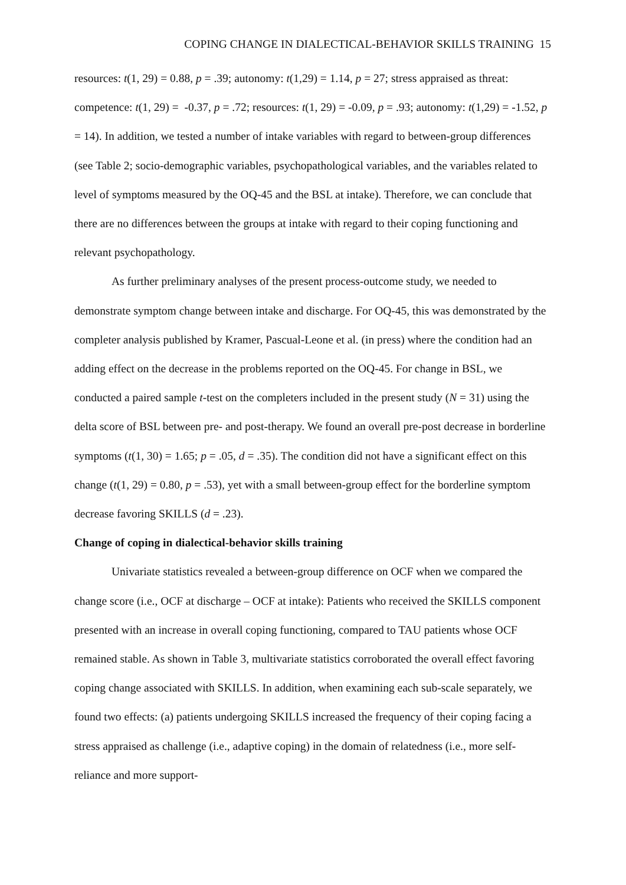COPING CHANGE IN DIALECTICAL-BEHAVIOR SKILLS TRAINING 15
resources: t(1, 29) = 0.88, p = .39; autonomy: t(1,29) = 1.14, p = 27; stress appraised as threat: competence: t(1, 29) = -0.37, p = .72; resources: t(1, 29) = -0.09, p = .93; autonomy: t(1,29) = -1.52, p = 14). In addition, we tested a number of intake variables with regard to between-group differences (see Table 2; socio-demographic variables, psychopathological variables, and the variables related to level of symptoms measured by the OQ-45 and the BSL at intake). Therefore, we can conclude that there are no differences between the groups at intake with regard to their coping functioning and relevant psychopathology.
As further preliminary analyses of the present process-outcome study, we needed to demonstrate symptom change between intake and discharge. For OQ-45, this was demonstrated by the completer analysis published by Kramer, Pascual-Leone et al. (in press) where the condition had an adding effect on the decrease in the problems reported on the OQ-45. For change in BSL, we conducted a paired sample t-test on the completers included in the present study (N = 31) using the delta score of BSL between pre- and post-therapy. We found an overall pre-post decrease in borderline symptoms (t(1, 30) = 1.65; p = .05, d = .35). The condition did not have a significant effect on this change (t(1, 29) = 0.80, p = .53), yet with a small between-group effect for the borderline symptom decrease favoring SKILLS (d = .23).
Change of coping in dialectical-behavior skills training
Univariate statistics revealed a between-group difference on OCF when we compared the change score (i.e., OCF at discharge – OCF at intake): Patients who received the SKILLS component presented with an increase in overall coping functioning, compared to TAU patients whose OCF remained stable. As shown in Table 3, multivariate statistics corroborated the overall effect favoring coping change associated with SKILLS. In addition, when examining each sub-scale separately, we found two effects: (a) patients undergoing SKILLS increased the frequency of their coping facing a stress appraised as challenge (i.e., adaptive coping) in the domain of relatedness (i.e., more self-reliance and more support-